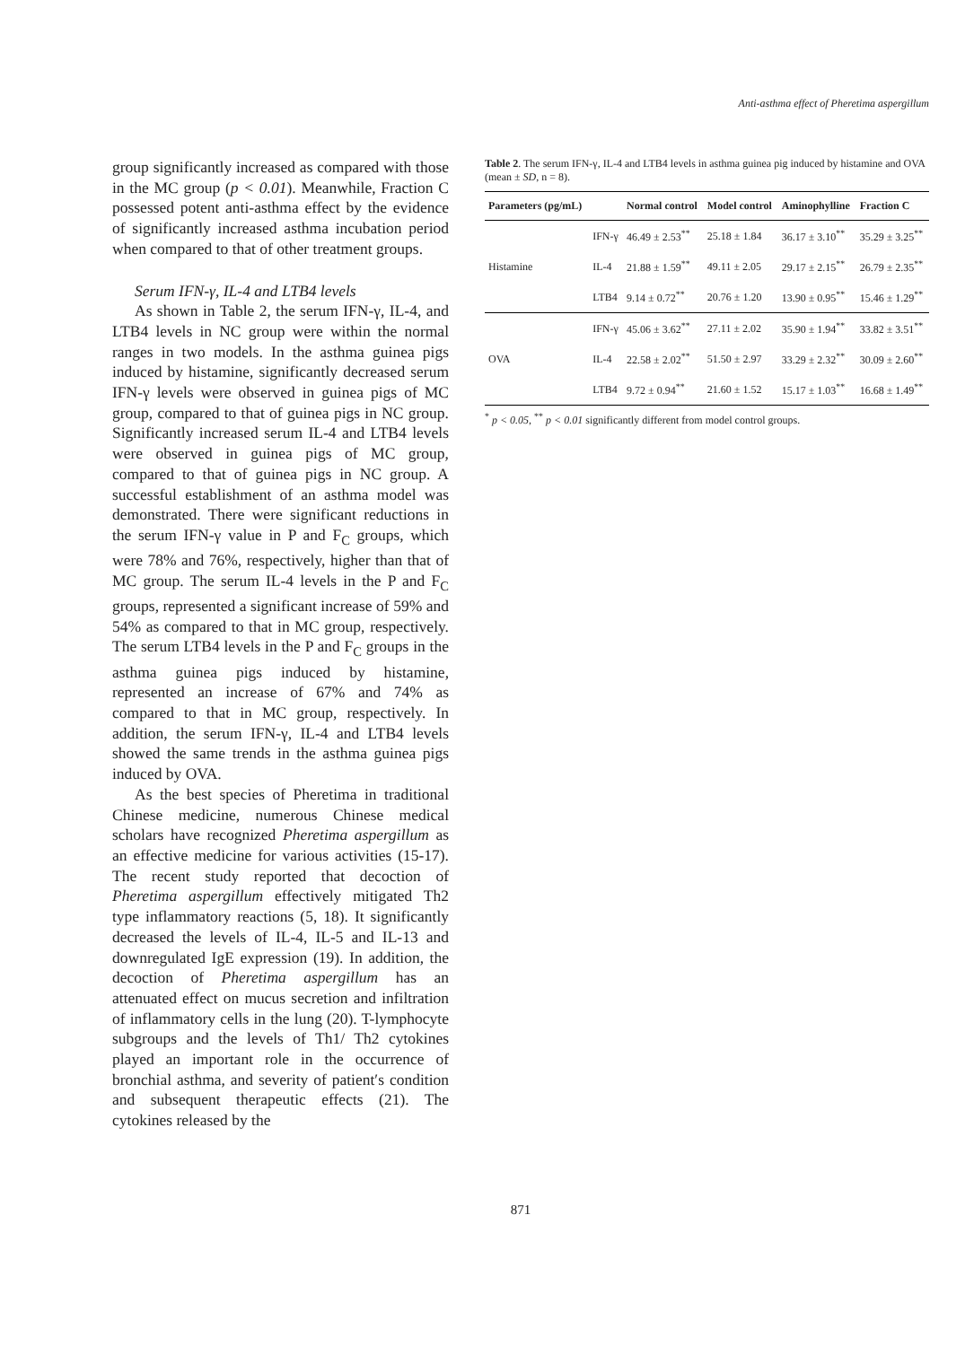Anti-asthma effect of Pheretima aspergillum
group significantly increased as compared with those in the MC group (p < 0.01). Meanwhile, Fraction C possessed potent anti-asthma effect by the evidence of significantly increased asthma incubation period when compared to that of other treatment groups.
Serum IFN-γ, IL-4 and LTB4 levels
As shown in Table 2, the serum IFN-γ, IL-4, and LTB4 levels in NC group were within the normal ranges in two models. In the asthma guinea pigs induced by histamine, significantly decreased serum IFN-γ levels were observed in guinea pigs of MC group, compared to that of guinea pigs in NC group. Significantly increased serum IL-4 and LTB4 levels were observed in guinea pigs of MC group, compared to that of guinea pigs in NC group. A successful establishment of an asthma model was demonstrated. There were significant reductions in the serum IFN-γ value in P and F<sub>C</sub> groups, which were 78% and 76%, respectively, higher than that of MC group. The serum IL-4 levels in the P and F<sub>C</sub> groups, represented a significant increase of 59% and 54% as compared to that in MC group, respectively. The serum LTB4 levels in the P and F<sub>C</sub> groups in the asthma guinea pigs induced by histamine, represented an increase of 67% and 74% as compared to that in MC group, respectively. In addition, the serum IFN-γ, IL-4 and LTB4 levels showed the same trends in the asthma guinea pigs induced by OVA.
As the best species of Pheretima in traditional Chinese medicine, numerous Chinese medical scholars have recognized Pheretima aspergillum as an effective medicine for various activities (15-17). The recent study reported that decoction of Pheretima aspergillum effectively mitigated Th2 type inflammatory reactions (5, 18). It significantly decreased the levels of IL-4, IL-5 and IL-13 and downregulated IgE expression (19). In addition, the decoction of Pheretima aspergillum has an attenuated effect on mucus secretion and infiltration of inflammatory cells in the lung (20). T-lymphocyte subgroups and the levels of Th1/ Th2 cytokines played an important role in the occurrence of bronchial asthma, and severity of patient′s condition and subsequent therapeutic effects (21). The cytokines released by the
Table 2. The serum IFN-γ, IL-4 and LTB4 levels in asthma guinea pig induced by histamine and OVA (mean ± SD, n = 8).
| Parameters (pg/mL) | | Normal control | Model control | Aminophylline | Fraction C |
| --- | --- | --- | --- | --- | --- |
| Histamine | IFN-γ | 46.49 ± 2.53<sup>**</sup> | 25.18 ± 1.84 | 36.17 ± 3.10<sup>**</sup> | 35.29 ± 3.25<sup>**</sup> |
| | IL-4 | 21.88 ± 1.59<sup>**</sup> | 49.11 ± 2.05 | 29.17 ± 2.15<sup>**</sup> | 26.79 ± 2.35<sup>**</sup> |
| | LTB4 | 9.14 ± 0.72<sup>**</sup> | 20.76 ± 1.20 | 13.90 ± 0.95<sup>**</sup> | 15.46 ± 1.29<sup>**</sup> |
| OVA | IFN-γ | 45.06 ± 3.62<sup>**</sup> | 27.11 ± 2.02 | 35.90 ± 1.94<sup>**</sup> | 33.82 ± 3.51<sup>**</sup> |
| | IL-4 | 22.58 ± 2.02<sup>**</sup> | 51.50 ± 2.97 | 33.29 ± 2.32<sup>**</sup> | 30.09 ± 2.60<sup>**</sup> |
| | LTB4 | 9.72 ± 0.94<sup>**</sup> | 21.60 ± 1.52 | 15.17 ± 1.03<sup>**</sup> | 16.68 ± 1.49<sup>**</sup> |
<sup>*</sup> p < 0.05, <sup>**</sup> p < 0.01 significantly different from model control groups.
871